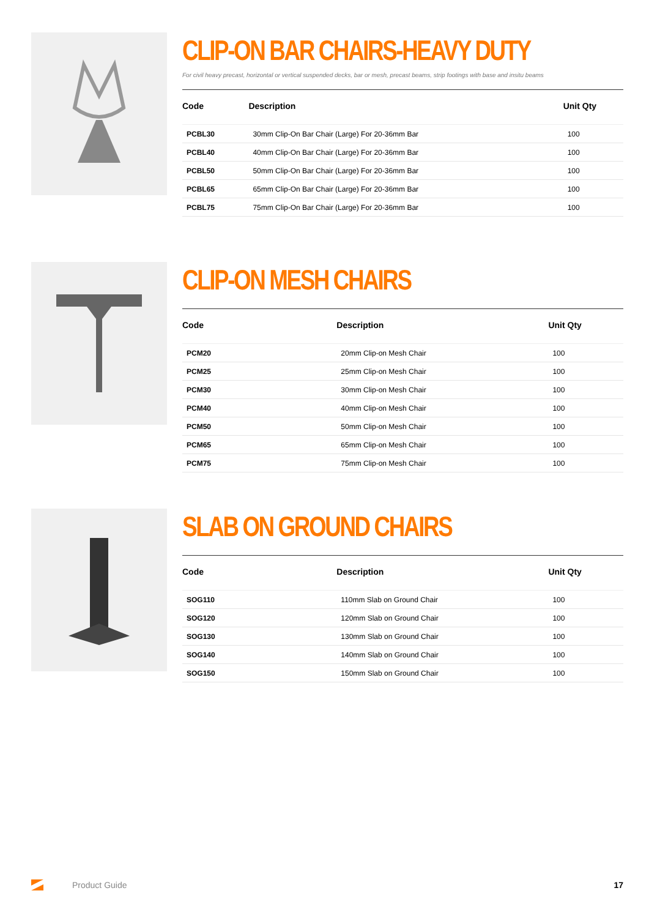CLIP-ON BAR CHAIRS-HEAVY DUTY
For civil heavy precast, horizontal or vertical suspended decks, bar or mesh, precast beams, strip footings with base and insitu beams
| Code | Description | Unit Qty |
| --- | --- | --- |
| PCBL30 | 30mm Clip-On Bar Chair (Large) For 20-36mm Bar | 100 |
| PCBL40 | 40mm Clip-On Bar Chair (Large) For 20-36mm Bar | 100 |
| PCBL50 | 50mm Clip-On Bar Chair (Large) For 20-36mm Bar | 100 |
| PCBL65 | 65mm Clip-On Bar Chair (Large) For 20-36mm Bar | 100 |
| PCBL75 | 75mm Clip-On Bar Chair (Large) For 20-36mm Bar | 100 |
CLIP-ON MESH CHAIRS
| Code | Description | Unit Qty |
| --- | --- | --- |
| PCM20 | 20mm Clip-on Mesh Chair | 100 |
| PCM25 | 25mm Clip-on Mesh Chair | 100 |
| PCM30 | 30mm Clip-on Mesh Chair | 100 |
| PCM40 | 40mm Clip-on Mesh Chair | 100 |
| PCM50 | 50mm Clip-on Mesh Chair | 100 |
| PCM65 | 65mm Clip-on Mesh Chair | 100 |
| PCM75 | 75mm Clip-on Mesh Chair | 100 |
SLAB ON GROUND CHAIRS
| Code | Description | Unit Qty |
| --- | --- | --- |
| SOG110 | 110mm Slab on Ground Chair | 100 |
| SOG120 | 120mm Slab on Ground Chair | 100 |
| SOG130 | 130mm Slab on Ground Chair | 100 |
| SOG140 | 140mm Slab on Ground Chair | 100 |
| SOG150 | 150mm Slab on Ground Chair | 100 |
Product Guide 17